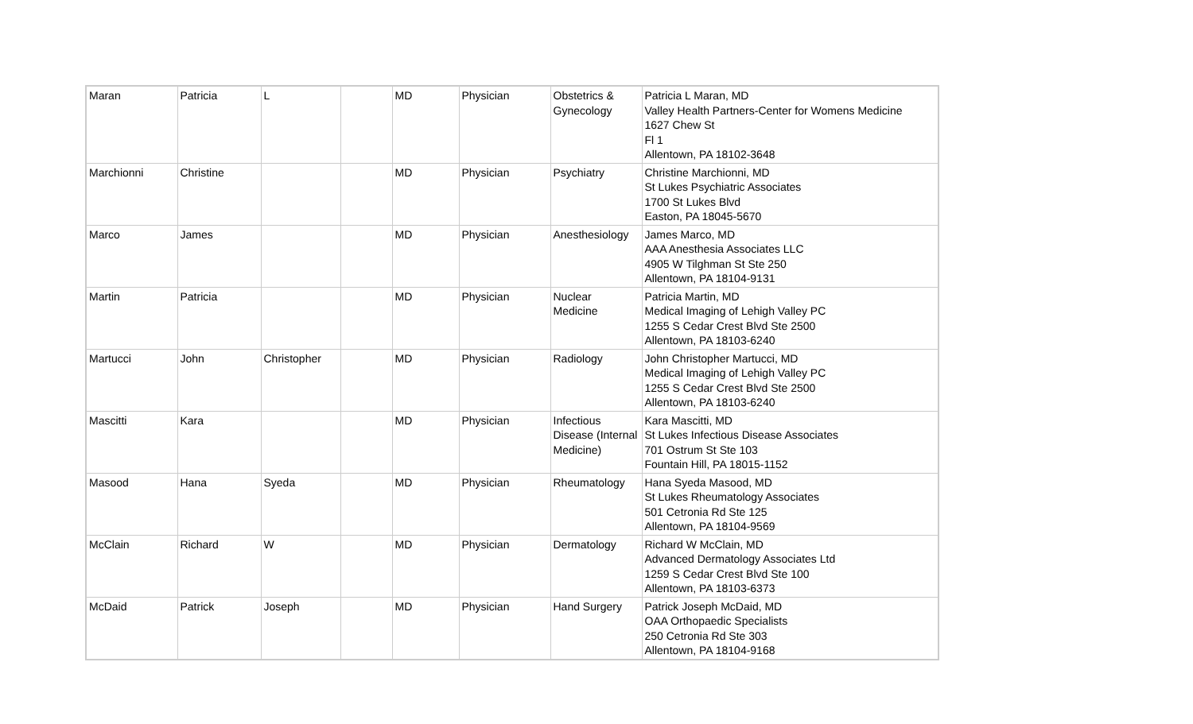| Maran | Patricia | L | | MD | Physician | Obstetrics & Gynecology | Patricia L Maran, MD Valley Health Partners-Center for Womens Medicine 1627 Chew St Fl 1 Allentown, PA 18102-3648 |
| Marchionni | Christine | | | MD | Physician | Psychiatry | Christine Marchionni, MD St Lukes Psychiatric Associates 1700 St Lukes Blvd Easton, PA 18045-5670 |
| Marco | James | | | MD | Physician | Anesthesiology | James Marco, MD AAA Anesthesia Associates LLC 4905 W Tilghman St Ste 250 Allentown, PA 18104-9131 |
| Martin | Patricia | | | MD | Physician | Nuclear Medicine | Patricia Martin, MD Medical Imaging of Lehigh Valley PC 1255 S Cedar Crest Blvd Ste 2500 Allentown, PA 18103-6240 |
| Martucci | John | Christopher | | MD | Physician | Radiology | John Christopher Martucci, MD Medical Imaging of Lehigh Valley PC 1255 S Cedar Crest Blvd Ste 2500 Allentown, PA 18103-6240 |
| Mascitti | Kara | | | MD | Physician | Infectious Disease (Internal Medicine) | Kara Mascitti, MD St Lukes Infectious Disease Associates 701 Ostrum St Ste 103 Fountain Hill, PA 18015-1152 |
| Masood | Hana | Syeda | | MD | Physician | Rheumatology | Hana Syeda Masood, MD St Lukes Rheumatology Associates 501 Cetronia Rd Ste 125 Allentown, PA 18104-9569 |
| McClain | Richard | W | | MD | Physician | Dermatology | Richard W McClain, MD Advanced Dermatology Associates Ltd 1259 S Cedar Crest Blvd Ste 100 Allentown, PA 18103-6373 |
| McDaid | Patrick | Joseph | | MD | Physician | Hand Surgery | Patrick Joseph McDaid, MD OAA Orthopaedic Specialists 250 Cetronia Rd Ste 303 Allentown, PA 18104-9168 |